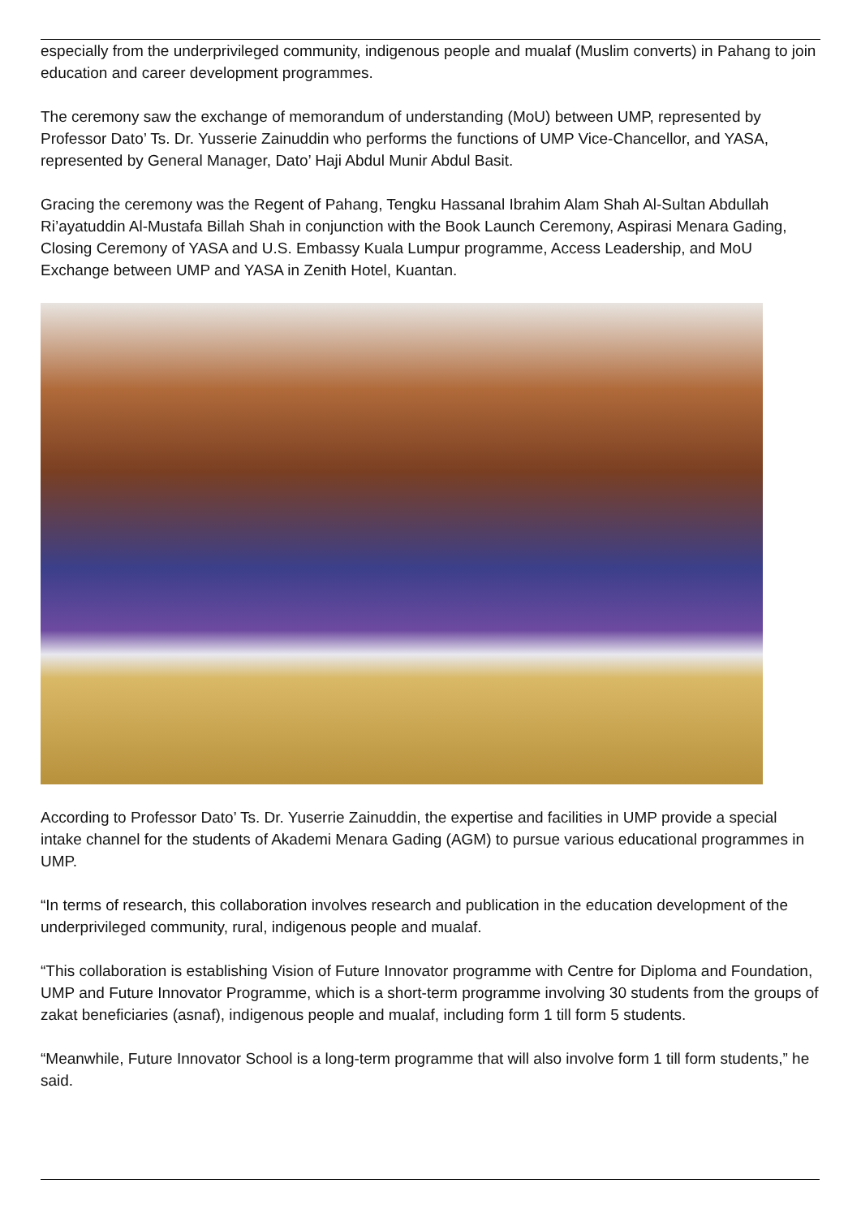especially from the underprivileged community, indigenous people and mualaf (Muslim converts) in Pahang to join education and career development programmes.
The ceremony saw the exchange of memorandum of understanding (MoU) between UMP, represented by Professor Dato’ Ts. Dr. Yusserie Zainuddin who performs the functions of UMP Vice-Chancellor, and YASA, represented by General Manager, Dato’ Haji Abdul Munir Abdul Basit.
Gracing the ceremony was the Regent of Pahang, Tengku Hassanal Ibrahim Alam Shah Al-Sultan Abdullah Ri’ayatuddin Al-Mustafa Billah Shah in conjunction with the Book Launch Ceremony, Aspirasi Menara Gading, Closing Ceremony of YASA and U.S. Embassy Kuala Lumpur programme, Access Leadership, and MoU Exchange between UMP and YASA in Zenith Hotel, Kuantan.
According to Professor Dato’ Ts. Dr. Yuserrie Zainuddin, the expertise and facilities in UMP provide a special intake channel for the students of Akademi Menara Gading (AGM) to pursue various educational programmes in UMP.
“In terms of research, this collaboration involves research and publication in the education development of the underprivileged community, rural, indigenous people and mualaf.
“This collaboration is establishing Vision of Future Innovator programme with Centre for Diploma and Foundation, UMP and Future Innovator Programme, which is a short-term programme involving 30 students from the groups of zakat beneficiaries (asnaf), indigenous people and mualaf, including form 1 till form 5 students.
“Meanwhile, Future Innovator School is a long-term programme that will also involve form 1 till form students,” he said.